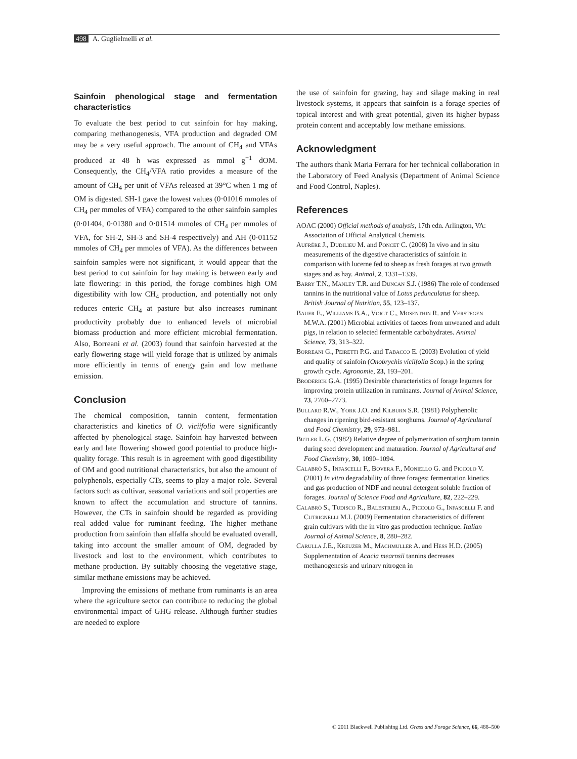498 A. Guglielmelli et al.
Sainfoin phenological stage and fermentation characteristics
To evaluate the best period to cut sainfoin for hay making, comparing methanogenesis, VFA production and degraded OM may be a very useful approach. The amount of CH<sub>4</sub> and VFAs produced at 48 h was expressed as mmol g<sup>−1</sup> dOM. Consequently, the CH<sub>4</sub>/VFA ratio provides a measure of the amount of CH<sub>4</sub> per unit of VFAs released at 39°C when 1 mg of OM is digested. SH-1 gave the lowest values (0·01016 mmoles of CH<sub>4</sub> per mmoles of VFA) compared to the other sainfoin samples (0·01404, 0·01380 and 0·01514 mmoles of CH<sub>4</sub> per mmoles of VFA, for SH-2, SH-3 and SH-4 respectively) and AH (0·01152 mmoles of CH<sub>4</sub> per mmoles of VFA). As the differences between sainfoin samples were not significant, it would appear that the best period to cut sainfoin for hay making is between early and late flowering: in this period, the forage combines high OM digestibility with low CH<sub>4</sub> production, and potentially not only reduces enteric CH<sub>4</sub> at pasture but also increases ruminant productivity probably due to enhanced levels of microbial biomass production and more efficient microbial fermentation. Also, Borreani et al. (2003) found that sainfoin harvested at the early flowering stage will yield forage that is utilized by animals more efficiently in terms of energy gain and low methane emission.
Conclusion
The chemical composition, tannin content, fermentation characteristics and kinetics of O. viciifolia were significantly affected by phenological stage. Sainfoin hay harvested between early and late flowering showed good potential to produce high-quality forage. This result is in agreement with good digestibility of OM and good nutritional characteristics, but also the amount of polyphenols, especially CTs, seems to play a major role. Several factors such as cultivar, seasonal variations and soil properties are known to affect the accumulation and structure of tannins. However, the CTs in sainfoin should be regarded as providing real added value for ruminant feeding. The higher methane production from sainfoin than alfalfa should be evaluated overall, taking into account the smaller amount of OM, degraded by livestock and lost to the environment, which contributes to methane production. By suitably choosing the vegetative stage, similar methane emissions may be achieved.
Improving the emissions of methane from ruminants is an area where the agriculture sector can contribute to reducing the global environmental impact of GHG release. Although further studies are needed to explore
the use of sainfoin for grazing, hay and silage making in real livestock systems, it appears that sainfoin is a forage species of topical interest and with great potential, given its higher bypass protein content and acceptably low methane emissions.
Acknowledgment
The authors thank Maria Ferrara for her technical collaboration in the Laboratory of Feed Analysis (Department of Animal Science and Food Control, Naples).
References
AOAC (2000) Official methods of analysis, 17th edn. Arlington, VA: Association of Official Analytical Chemists.
Aufrére J., Dudilieu M. and Poncet C. (2008) In vivo and in situ measurements of the digestive characteristics of sainfoin in comparison with lucerne fed to sheep as fresh forages at two growth stages and as hay. Animal, 2, 1331–1339.
Barry T.N., Manley T.R. and Duncan S.J. (1986) The role of condensed tannins in the nutritional value of Lotus pedunculatus for sheep. British Journal of Nutrition, 55, 123–137.
Bauer E., Williams B.A., Voigt C., Mosenthin R. and Verstegen M.W.A. (2001) Microbial activities of faeces from unweaned and adult pigs, in relation to selected fermentable carbohydrates. Animal Science, 73, 313–322.
Borreani G., Peiretti P.G. and Tabacco E. (2003) Evolution of yield and quality of sainfoin (Onobrychis viciifolia Scop.) in the spring growth cycle. Agronomie, 23, 193–201.
Broderick G.A. (1995) Desirable characteristics of forage legumes for improving protein utilization in ruminants. Journal of Animal Science, 73, 2760–2773.
Bullard R.W., York J.O. and Kilburn S.R. (1981) Polyphenolic changes in ripening bird-resistant sorghums. Journal of Agricultural and Food Chemistry, 29, 973–981.
Butler L.G. (1982) Relative degree of polymerization of sorghum tannin during seed development and maturation. Journal of Agricultural and Food Chemistry, 30, 1090–1094.
Calabrò S., Infascelli F., Bovera F., Moniello G. and Piccolo V. (2001) In vitro degradability of three forages: fermentation kinetics and gas production of NDF and neutral detergent soluble fraction of forages. Journal of Science Food and Agriculture, 82, 222–229.
Calabrò S., Tudisco R., Balestrieri A., Piccolo G., Infascelli F. and Cutrignelli M.I. (2009) Fermentation characteristics of different grain cultivars with the in vitro gas production technique. Italian Journal of Animal Science, 8, 280–282.
Carulla J.E., Kreuzer M., Machmuller A. and Hess H.D. (2005) Supplementation of Acacia mearnsii tannins decreases methanogenesis and urinary nitrogen in
© 2011 Blackwell Publishing Ltd. Grass and Forage Science, 66, 488–500